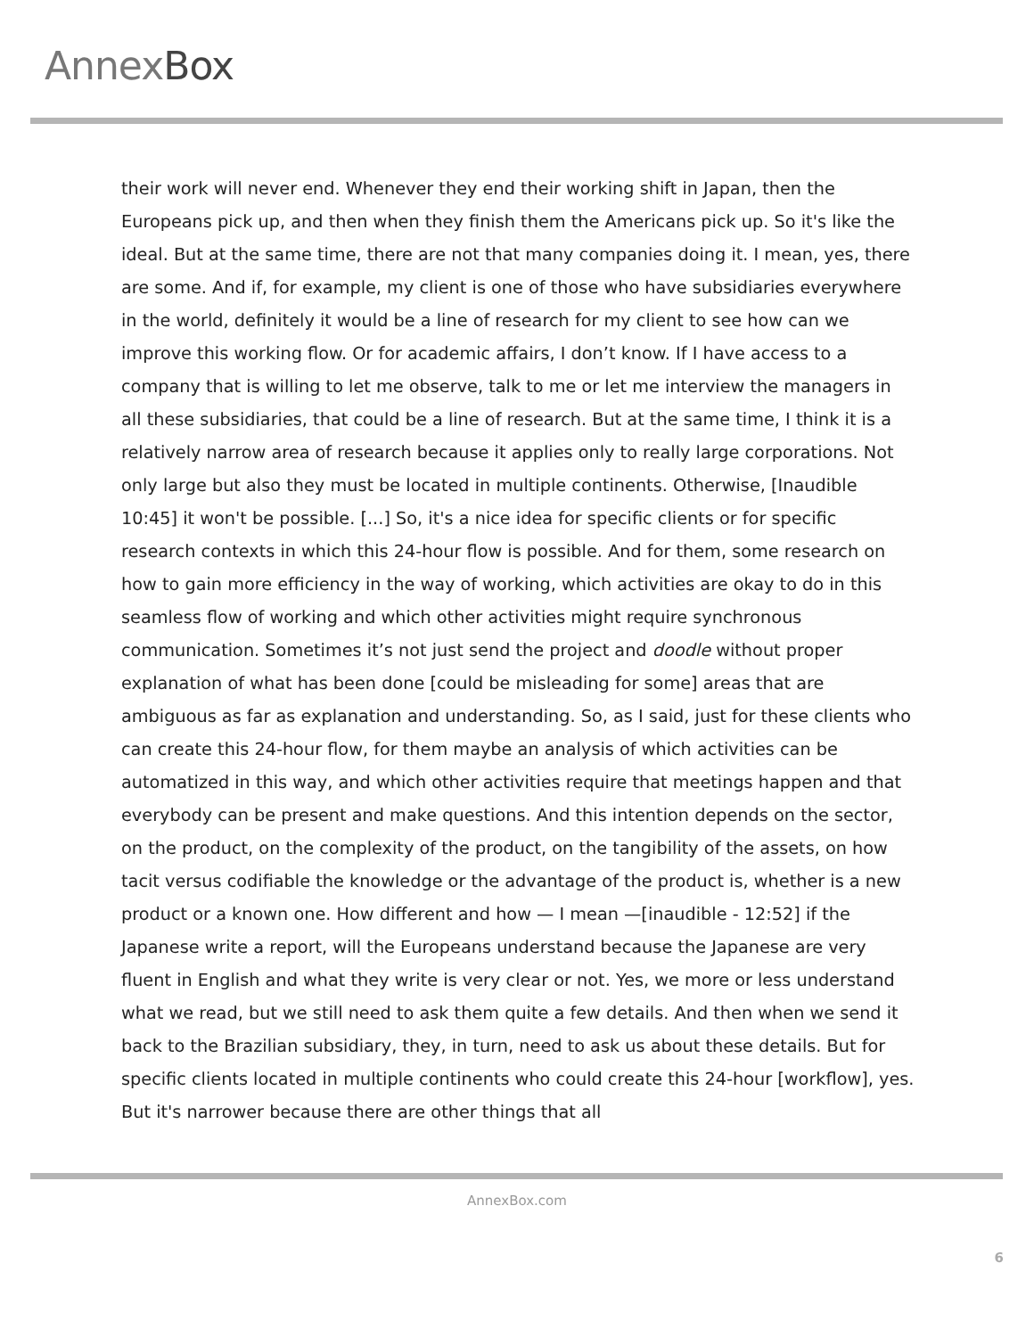AnnexBox
their work will never end. Whenever they end their working shift in Japan, then the Europeans pick up, and then when they finish them the Americans pick up. So it's like the ideal. But at the same time, there are not that many companies doing it. I mean, yes, there are some. And if, for example, my client is one of those who have subsidiaries everywhere in the world, definitely it would be a line of research for my client to see how can we improve this working flow. Or for academic affairs, I don’t know. If I have access to a company that is willing to let me observe, talk to me or let me interview the managers in all these subsidiaries, that could be a line of research. But at the same time, I think it is a relatively narrow area of research because it applies only to really large corporations. Not only large but also they must be located in multiple continents. Otherwise, [Inaudible 10:45] it won't be possible. [...] So, it's a nice idea for specific clients or for specific research contexts in which this 24-hour flow is possible. And for them, some research on how to gain more efficiency in the way of working, which activities are okay to do in this seamless flow of working and which other activities might require synchronous communication. Sometimes it’s not just send the project and doodle without proper explanation of what has been done [could be misleading for some] areas that are ambiguous as far as explanation and understanding. So, as I said, just for these clients who can create this 24-hour flow, for them maybe an analysis of which activities can be automatized in this way, and which other activities require that meetings happen and that everybody can be present and make questions. And this intention depends on the sector, on the product, on the complexity of the product, on the tangibility of the assets, on how tacit versus codifiable the knowledge or the advantage of the product is, whether is a new product or a known one. How different and how — I mean —[inaudible - 12:52] if the Japanese write a report, will the Europeans understand because the Japanese are very fluent in English and what they write is very clear or not. Yes, we more or less understand what we read, but we still need to ask them quite a few details. And then when we send it back to the Brazilian subsidiary, they, in turn, need to ask us about these details. But for specific clients located in multiple continents who could create this 24-hour [workflow], yes. But it's narrower because there are other things that all
AnnexBox.com
6